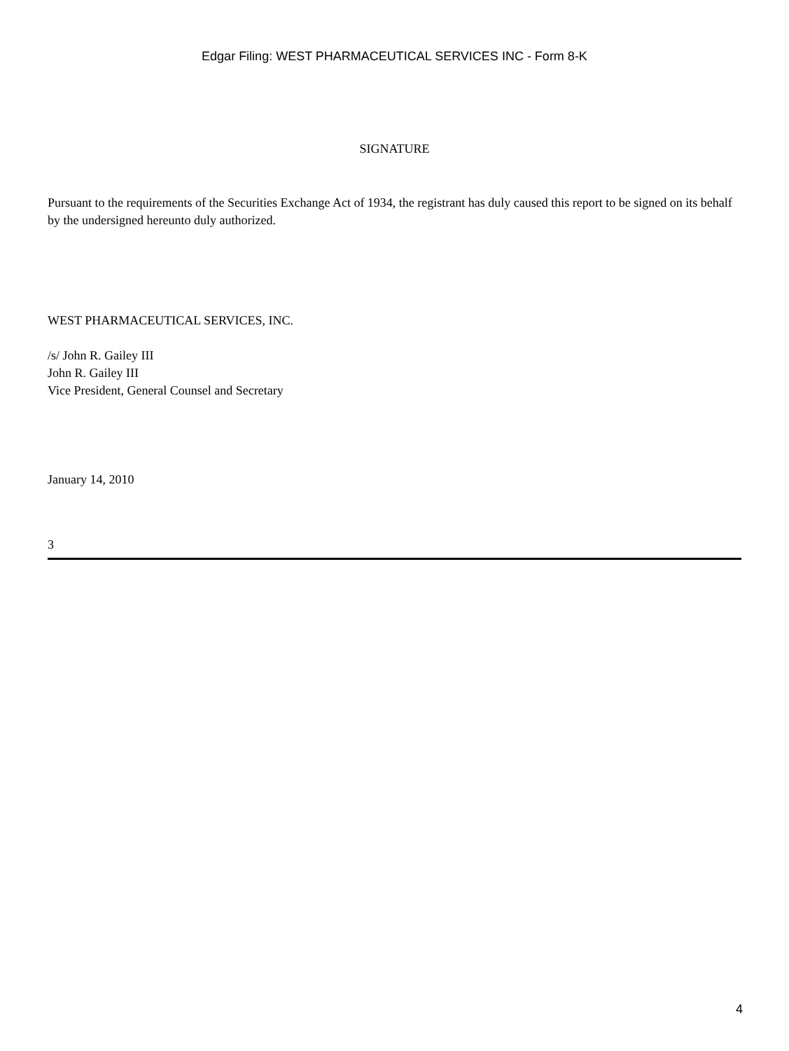Edgar Filing: WEST PHARMACEUTICAL SERVICES INC - Form 8-K
SIGNATURE
Pursuant to the requirements of the Securities Exchange Act of 1934, the registrant has duly caused this report to be signed on its behalf by the undersigned hereunto duly authorized.
WEST PHARMACEUTICAL SERVICES, INC.
/s/ John R. Gailey III
John R. Gailey III
Vice President, General Counsel and Secretary
January 14, 2010
3
4